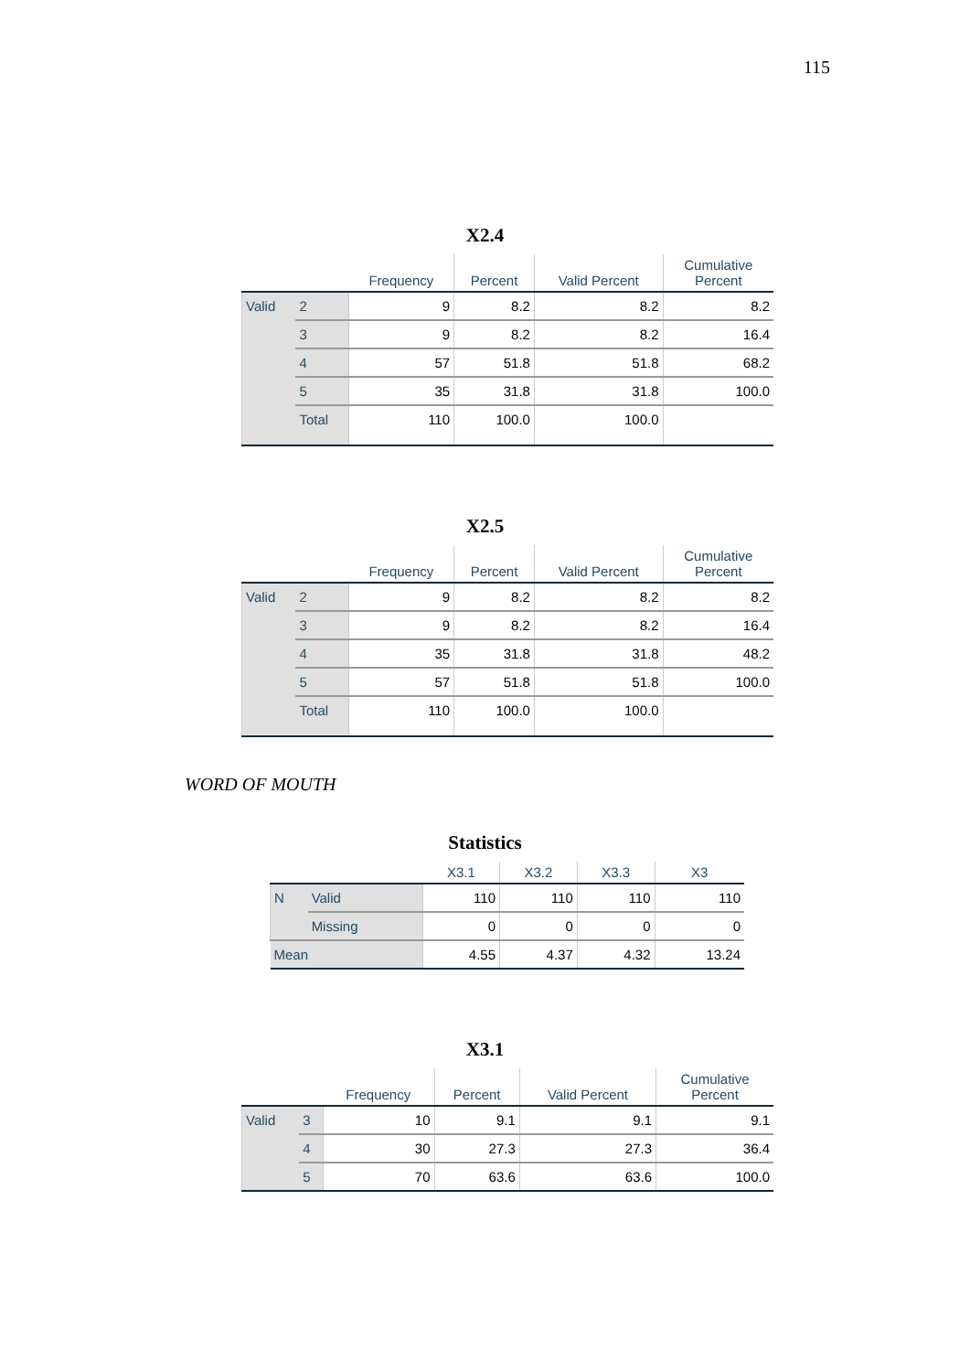115
X2.4
| | | Frequency | Percent | Valid Percent | Cumulative Percent |
| --- | --- | --- | --- | --- | --- |
| Valid | 2 | 9 | 8.2 | 8.2 | 8.2 |
| | 3 | 9 | 8.2 | 8.2 | 16.4 |
| | 4 | 57 | 51.8 | 51.8 | 68.2 |
| | 5 | 35 | 31.8 | 31.8 | 100.0 |
| | Total | 110 | 100.0 | 100.0 | |
X2.5
| | | Frequency | Percent | Valid Percent | Cumulative Percent |
| --- | --- | --- | --- | --- | --- |
| Valid | 2 | 9 | 8.2 | 8.2 | 8.2 |
| | 3 | 9 | 8.2 | 8.2 | 16.4 |
| | 4 | 35 | 31.8 | 31.8 | 48.2 |
| | 5 | 57 | 51.8 | 51.8 | 100.0 |
| | Total | 110 | 100.0 | 100.0 | |
WORD OF MOUTH
Statistics
| | | X3.1 | X3.2 | X3.3 | X3 |
| --- | --- | --- | --- | --- | --- |
| N | Valid | 110 | 110 | 110 | 110 |
| | Missing | 0 | 0 | 0 | 0 |
| Mean | | 4.55 | 4.37 | 4.32 | 13.24 |
X3.1
| | | Frequency | Percent | Valid Percent | Cumulative Percent |
| --- | --- | --- | --- | --- | --- |
| Valid | 3 | 10 | 9.1 | 9.1 | 9.1 |
| | 4 | 30 | 27.3 | 27.3 | 36.4 |
| | 5 | 70 | 63.6 | 63.6 | 100.0 |